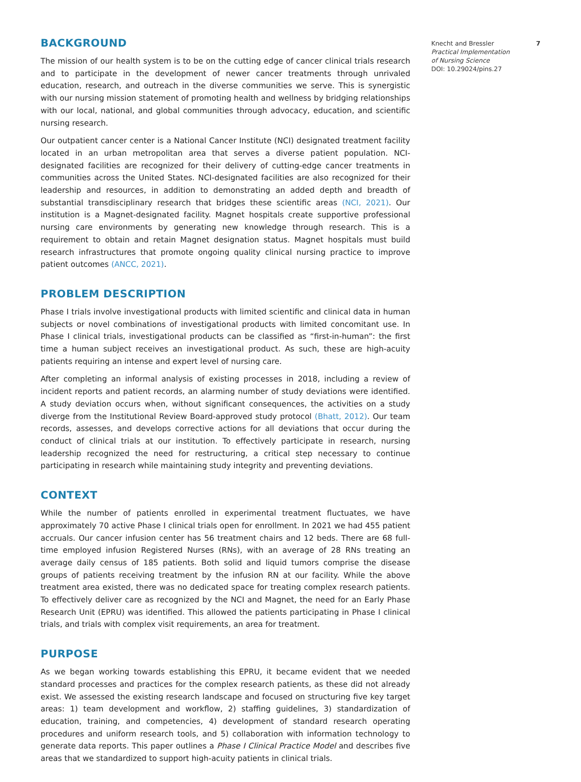BACKGROUND
The mission of our health system is to be on the cutting edge of cancer clinical trials research and to participate in the development of newer cancer treatments through unrivaled education, research, and outreach in the diverse communities we serve. This is synergistic with our nursing mission statement of promoting health and wellness by bridging relationships with our local, national, and global communities through advocacy, education, and scientific nursing research.
Our outpatient cancer center is a National Cancer Institute (NCI) designated treatment facility located in an urban metropolitan area that serves a diverse patient population. NCI-designated facilities are recognized for their delivery of cutting-edge cancer treatments in communities across the United States. NCI-designated facilities are also recognized for their leadership and resources, in addition to demonstrating an added depth and breadth of substantial transdisciplinary research that bridges these scientific areas (NCI, 2021). Our institution is a Magnet-designated facility. Magnet hospitals create supportive professional nursing care environments by generating new knowledge through research. This is a requirement to obtain and retain Magnet designation status. Magnet hospitals must build research infrastructures that promote ongoing quality clinical nursing practice to improve patient outcomes (ANCC, 2021).
PROBLEM DESCRIPTION
Phase I trials involve investigational products with limited scientific and clinical data in human subjects or novel combinations of investigational products with limited concomitant use. In Phase I clinical trials, investigational products can be classified as “first-in-human”: the first time a human subject receives an investigational product. As such, these are high-acuity patients requiring an intense and expert level of nursing care.
After completing an informal analysis of existing processes in 2018, including a review of incident reports and patient records, an alarming number of study deviations were identified. A study deviation occurs when, without significant consequences, the activities on a study diverge from the Institutional Review Board-approved study protocol (Bhatt, 2012). Our team records, assesses, and develops corrective actions for all deviations that occur during the conduct of clinical trials at our institution. To effectively participate in research, nursing leadership recognized the need for restructuring, a critical step necessary to continue participating in research while maintaining study integrity and preventing deviations.
CONTEXT
While the number of patients enrolled in experimental treatment fluctuates, we have approximately 70 active Phase I clinical trials open for enrollment. In 2021 we had 455 patient accruals. Our cancer infusion center has 56 treatment chairs and 12 beds. There are 68 full-time employed infusion Registered Nurses (RNs), with an average of 28 RNs treating an average daily census of 185 patients. Both solid and liquid tumors comprise the disease groups of patients receiving treatment by the infusion RN at our facility. While the above treatment area existed, there was no dedicated space for treating complex research patients. To effectively deliver care as recognized by the NCI and Magnet, the need for an Early Phase Research Unit (EPRU) was identified. This allowed the patients participating in Phase I clinical trials, and trials with complex visit requirements, an area for treatment.
PURPOSE
As we began working towards establishing this EPRU, it became evident that we needed standard processes and practices for the complex research patients, as these did not already exist. We assessed the existing research landscape and focused on structuring five key target areas: 1) team development and workflow, 2) staffing guidelines, 3) standardization of education, training, and competencies, 4) development of standard research operating procedures and uniform research tools, and 5) collaboration with information technology to generate data reports. This paper outlines a Phase I Clinical Practice Model and describes five areas that we standardized to support high-acuity patients in clinical trials.
Knecht and Bressler 7
Practical Implementation
of Nursing Science
DOI: 10.29024/pins.27